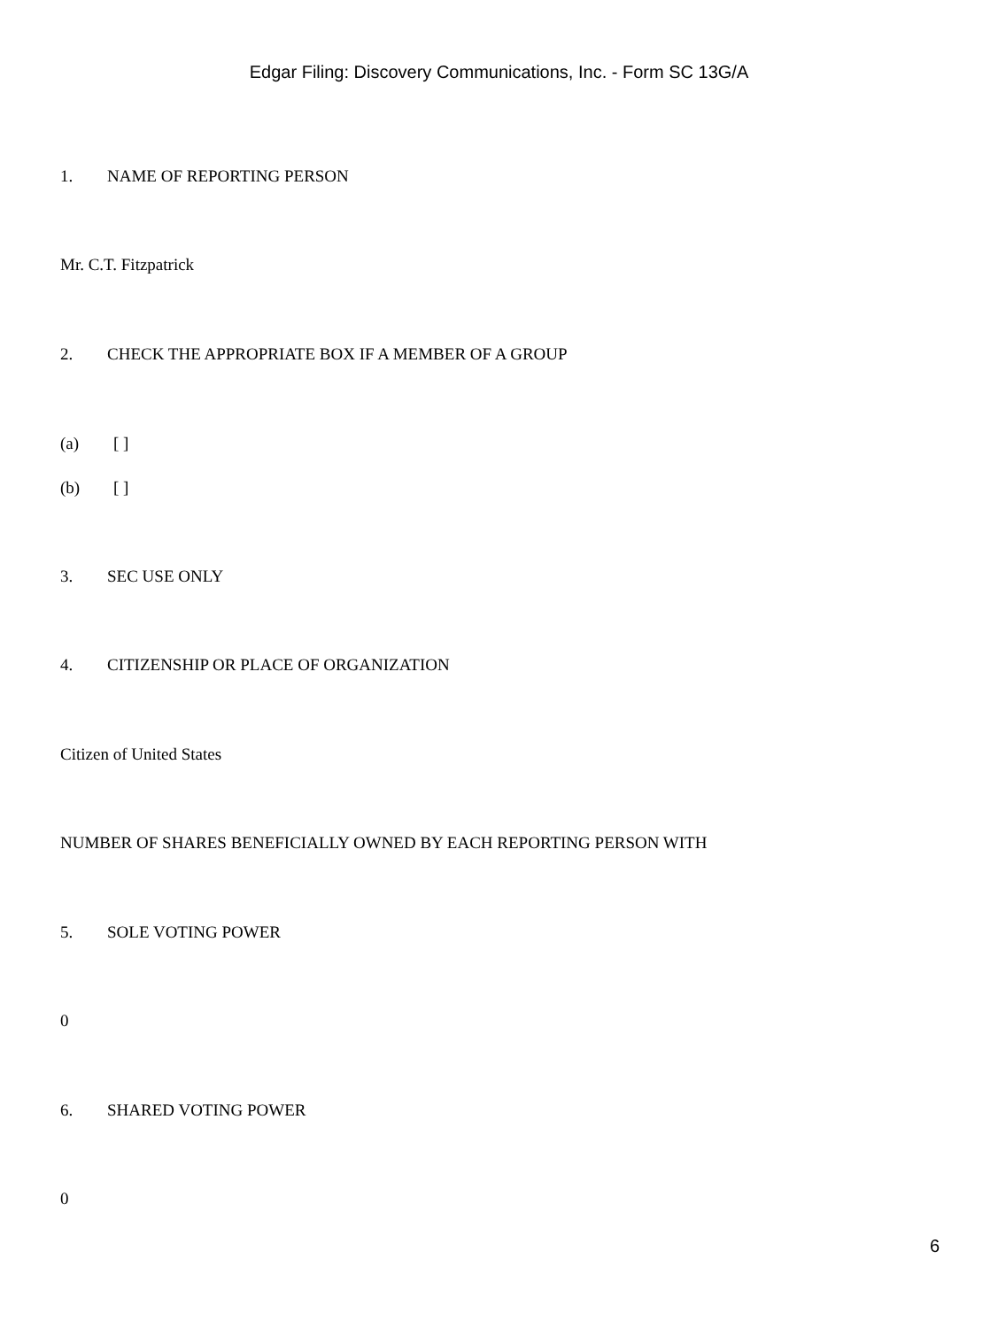Edgar Filing: Discovery Communications, Inc. - Form SC 13G/A
1. NAME OF REPORTING PERSON
Mr. C.T. Fitzpatrick
2. CHECK THE APPROPRIATE BOX IF A MEMBER OF A GROUP
(a) [ ]
(b) [ ]
3. SEC USE ONLY
4. CITIZENSHIP OR PLACE OF ORGANIZATION
Citizen of United States
NUMBER OF SHARES BENEFICIALLY OWNED BY EACH REPORTING PERSON WITH
5. SOLE VOTING POWER
0
6. SHARED VOTING POWER
0
6